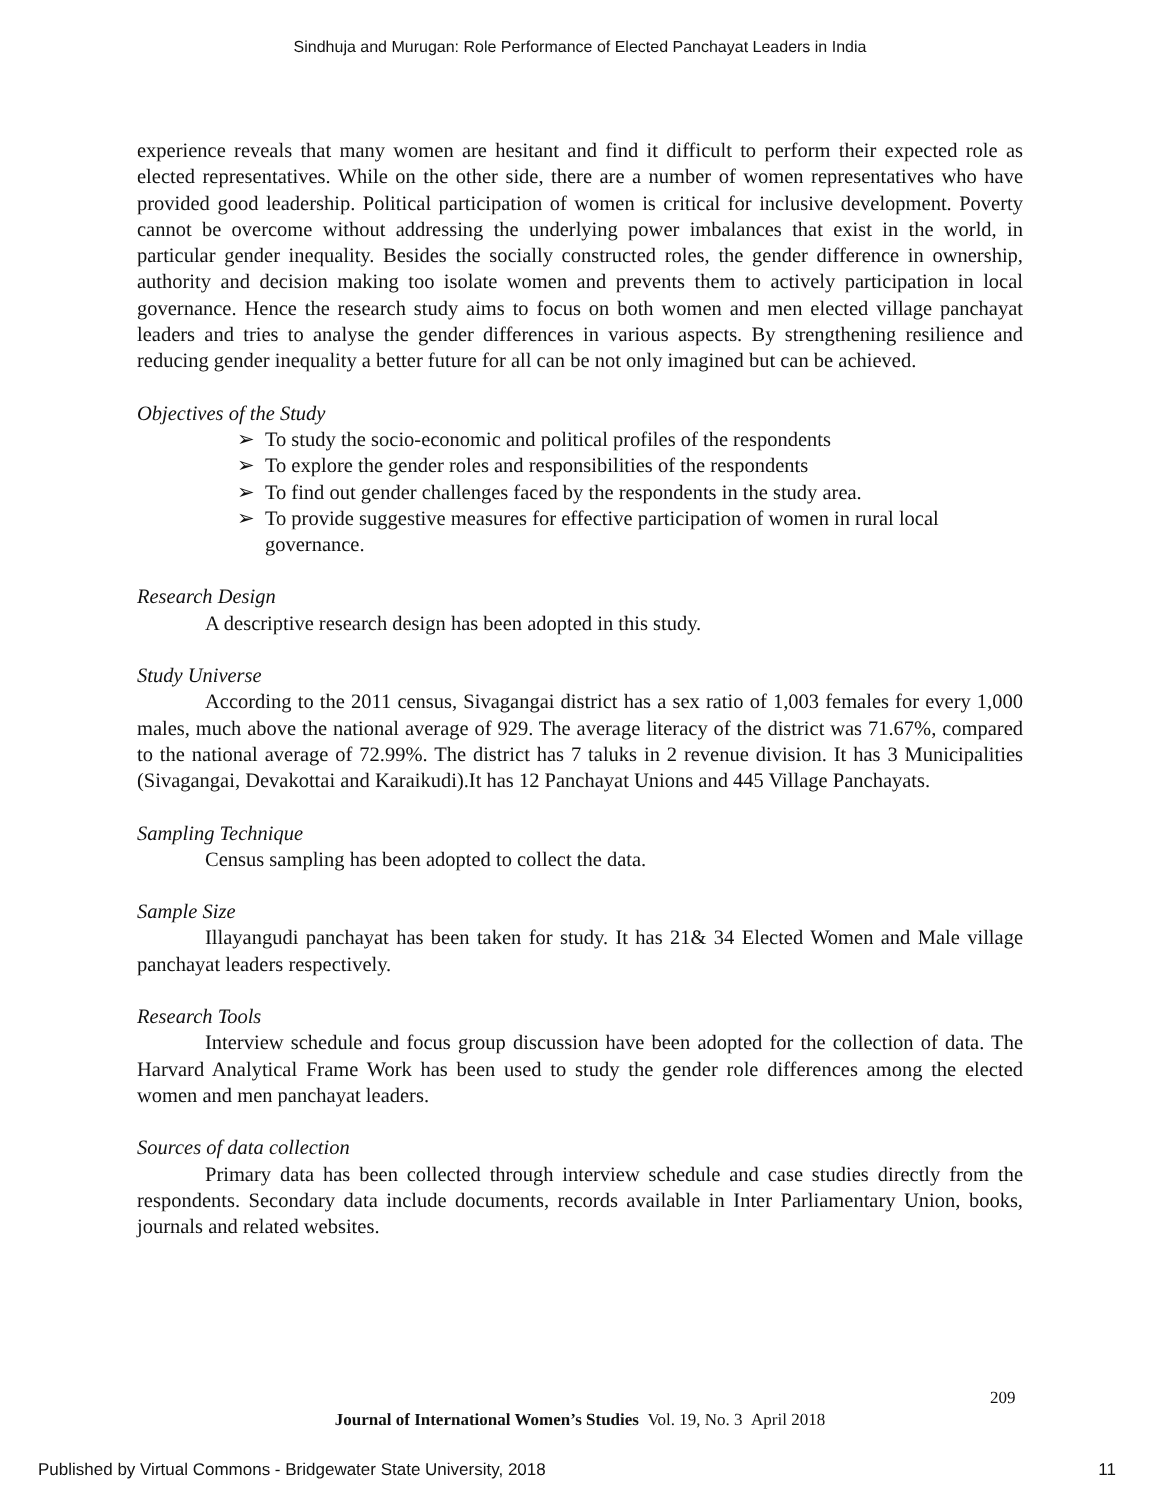Sindhuja and Murugan: Role Performance of Elected Panchayat Leaders in India
experience reveals that many women are hesitant and find it difficult to perform their expected role as elected representatives. While on the other side, there are a number of women representatives who have provided good leadership. Political participation of women is critical for inclusive development. Poverty cannot be overcome without addressing the underlying power imbalances that exist in the world, in particular gender inequality. Besides the socially constructed roles, the gender difference in ownership, authority and decision making too isolate women and prevents them to actively participation in local governance. Hence the research study aims to focus on both women and men elected village panchayat leaders and tries to analyse the gender differences in various aspects. By strengthening resilience and reducing gender inequality a better future for all can be not only imagined but can be achieved.
Objectives of the Study
➢ To study the socio-economic and political profiles of the respondents
➢ To explore the gender roles and responsibilities of the respondents
➢ To find out gender challenges faced by the respondents in the study area.
➢ To provide suggestive measures for effective participation of women in rural local governance.
Research Design
A descriptive research design has been adopted in this study.
Study Universe
According to the 2011 census, Sivagangai district has a sex ratio of 1,003 females for every 1,000 males, much above the national average of 929. The average literacy of the district was 71.67%, compared to the national average of 72.99%. The district has 7 taluks in 2 revenue division. It has 3 Municipalities (Sivagangai, Devakottai and Karaikudi).It has 12 Panchayat Unions and 445 Village Panchayats.
Sampling Technique
Census sampling has been adopted to collect the data.
Sample Size
Illayangudi panchayat has been taken for study. It has 21& 34 Elected Women and Male village panchayat leaders respectively.
Research Tools
Interview schedule and focus group discussion have been adopted for the collection of data. The Harvard Analytical Frame Work has been used to study the gender role differences among the elected women and men panchayat leaders.
Sources of data collection
Primary data has been collected through interview schedule and case studies directly from the respondents. Secondary data include documents, records available in Inter Parliamentary Union, books, journals and related websites.
209
Journal of International Women’s Studies Vol. 19, No. 3 April 2018
Published by Virtual Commons - Bridgewater State University, 2018 11